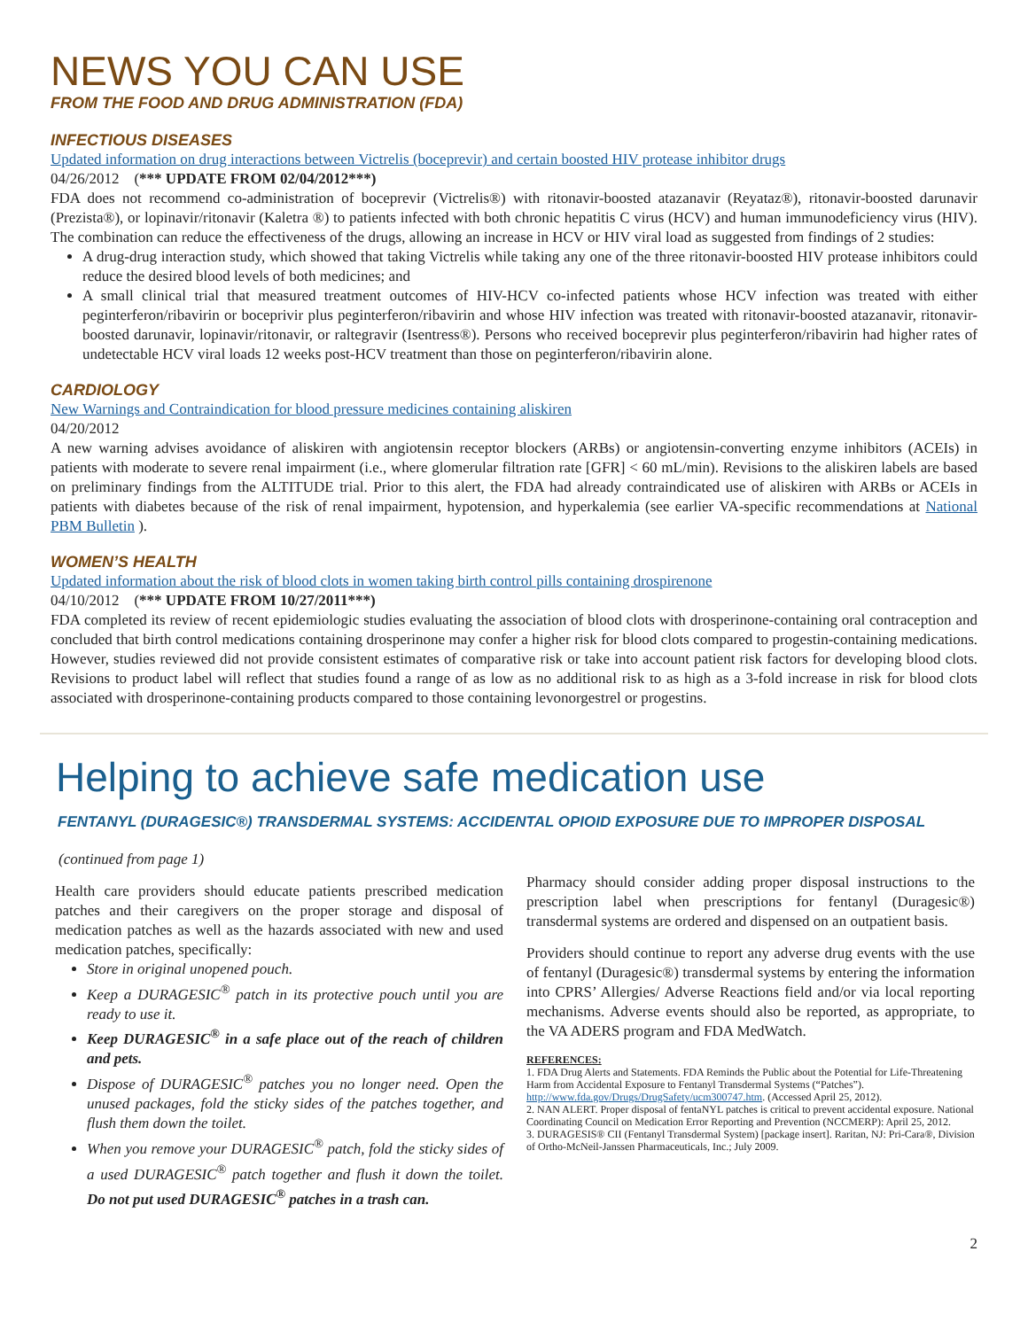NEWS YOU CAN USE
FROM THE FOOD AND DRUG ADMINISTRATION (FDA)
INFECTIOUS DISEASES
Updated information on drug interactions between Victrelis (boceprevir) and certain boosted HIV protease inhibitor drugs
04/26/2012 (*** UPDATE FROM 02/04/2012***)
FDA does not recommend co-administration of boceprevir (Victrelis®) with ritonavir-boosted atazanavir (Reyataz®), ritonavir-boosted darunavir (Prezista®), or lopinavir/ritonavir (Kaletra ®) to patients infected with both chronic hepatitis C virus (HCV) and human immunodeficiency virus (HIV). The combination can reduce the effectiveness of the drugs, allowing an increase in HCV or HIV viral load as suggested from findings of 2 studies:
A drug-drug interaction study, which showed that taking Victrelis while taking any one of the three ritonavir-boosted HIV protease inhibitors could reduce the desired blood levels of both medicines; and
A small clinical trial that measured treatment outcomes of HIV-HCV co-infected patients whose HCV infection was treated with either peginterferon/ribavirin or boceprivir plus peginterferon/ribavirin and whose HIV infection was treated with ritonavir-boosted atazanavir, ritonavir-boosted darunavir, lopinavir/ritonavir, or raltegravir (Isentress®). Persons who received boceprevir plus peginterferon/ribavirin had higher rates of undetectable HCV viral loads 12 weeks post-HCV treatment than those on peginterferon/ribavirin alone.
CARDIOLOGY
New Warnings and Contraindication for blood pressure medicines containing aliskiren
04/20/2012
A new warning advises avoidance of aliskiren with angiotensin receptor blockers (ARBs) or angiotensin-converting enzyme inhibitors (ACEIs) in patients with moderate to severe renal impairment (i.e., where glomerular filtration rate [GFR] < 60 mL/min). Revisions to the aliskiren labels are based on preliminary findings from the ALTITUDE trial. Prior to this alert, the FDA had already contraindicated use of aliskiren with ARBs or ACEIs in patients with diabetes because of the risk of renal impairment, hypotension, and hyperkalemia (see earlier VA-specific recommendations at National PBM Bulletin ).
WOMEN’S HEALTH
Updated information about the risk of blood clots in women taking birth control pills containing drospirenone
04/10/2012 (*** UPDATE FROM 10/27/2011***)
FDA completed its review of recent epidemiologic studies evaluating the association of blood clots with drosperinone-containing oral contraception and concluded that birth control medications containing drosperinone may confer a higher risk for blood clots compared to progestin-containing medications. However, studies reviewed did not provide consistent estimates of comparative risk or take into account patient risk factors for developing blood clots. Revisions to product label will reflect that studies found a range of as low as no additional risk to as high as a 3-fold increase in risk for blood clots associated with drosperinone-containing products compared to those containing levonorgestrel or progestins.
Helping to achieve safe medication use
FENTANYL (DURAGESIC®) TRANSDERMAL SYSTEMS: ACCIDENTAL OPIOID EXPOSURE DUE TO IMPROPER DISPOSAL
(continued from page 1)
Health care providers should educate patients prescribed medication patches and their caregivers on the proper storage and disposal of medication patches as well as the hazards associated with new and used medication patches, specifically:
Store in original unopened pouch.
Keep a DURAGESIC<sup>®</sup> patch in its protective pouch until you are ready to use it.
Keep DURAGESIC<sup>®</sup> in a safe place out of the reach of children and pets.
Dispose of DURAGESIC<sup>®</sup> patches you no longer need. Open the unused packages, fold the sticky sides of the patches together, and flush them down the toilet.
When you remove your DURAGESIC<sup>®</sup> patch, fold the sticky sides of a used DURAGESIC<sup>®</sup> patch together and flush it down the toilet. Do not put used DURAGESIC<sup>®</sup> patches in a trash can.
Pharmacy should consider adding proper disposal instructions to the prescription label when prescriptions for fentanyl (Duragesic®) transdermal systems are ordered and dispensed on an outpatient basis.
Providers should continue to report any adverse drug events with the use of fentanyl (Duragesic®) transdermal systems by entering the information into CPRS’ Allergies/ Adverse Reactions field and/or via local reporting mechanisms. Adverse events should also be reported, as appropriate, to the VA ADERS program and FDA MedWatch.
REFERENCES:
1. FDA Drug Alerts and Statements. FDA Reminds the Public about the Potential for Life-Threatening Harm from Accidental Exposure to Fentanyl Transdermal Systems (“Patches”). http://www.fda.gov/Drugs/DrugSafety/ucm300747.htm. (Accessed April 25, 2012).
2. NAN ALERT. Proper disposal of fentaNYL patches is critical to prevent accidental exposure. National Coordinating Council on Medication Error Reporting and Prevention (NCCMERP): April 25, 2012.
3. DURAGESIS® CII (Fentanyl Transdermal System) [package insert]. Raritan, NJ: Pri-Cara®, Division of Ortho-McNeil-Janssen Pharmaceuticals, Inc.; July 2009.
2